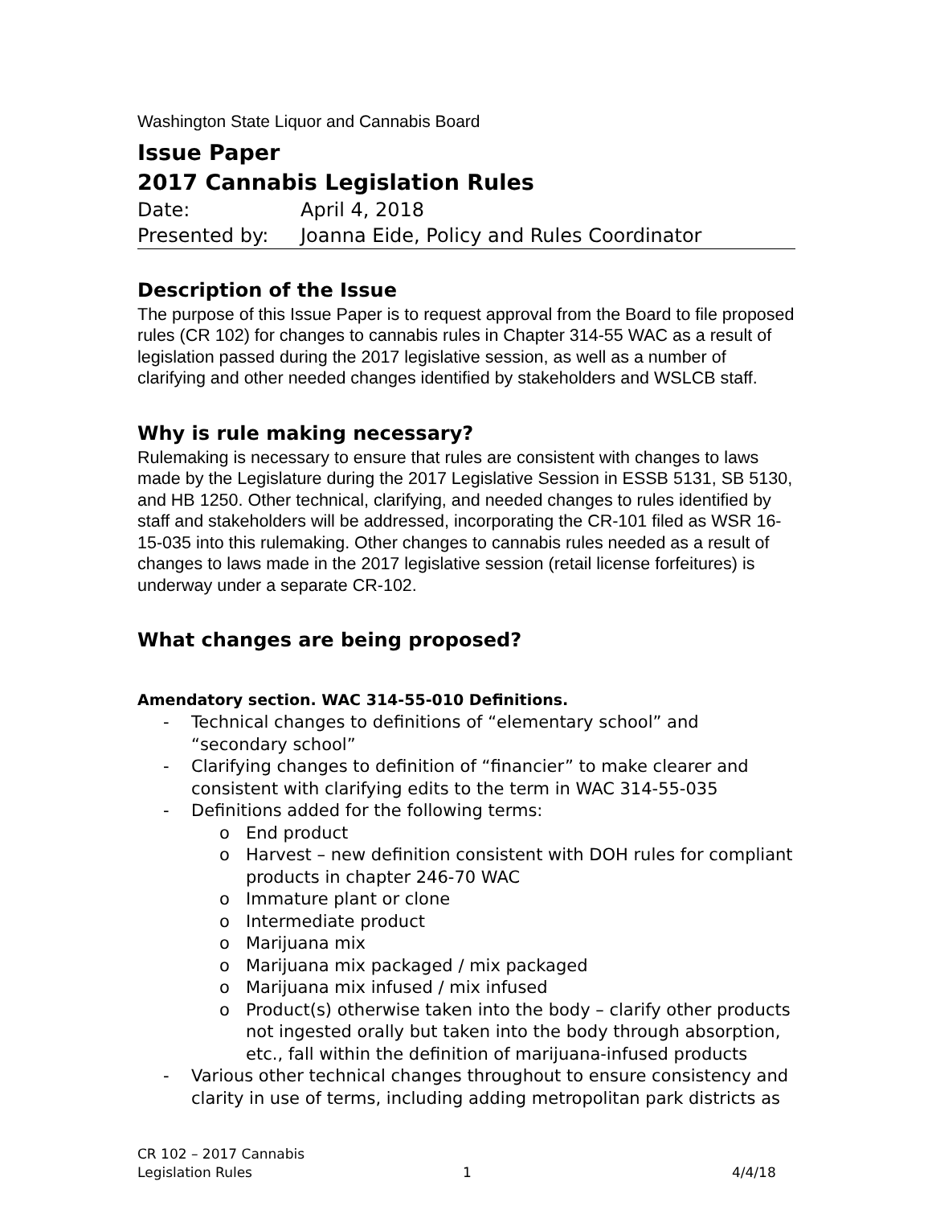Washington State Liquor and Cannabis Board
Issue Paper
2017 Cannabis Legislation Rules
Date: April 4, 2018
Presented by: Joanna Eide, Policy and Rules Coordinator
Description of the Issue
The purpose of this Issue Paper is to request approval from the Board to file proposed rules (CR 102) for changes to cannabis rules in Chapter 314-55 WAC as a result of legislation passed during the 2017 legislative session, as well as a number of clarifying and other needed changes identified by stakeholders and WSLCB staff.
Why is rule making necessary?
Rulemaking is necessary to ensure that rules are consistent with changes to laws made by the Legislature during the 2017 Legislative Session in ESSB 5131, SB 5130, and HB 1250. Other technical, clarifying, and needed changes to rules identified by staff and stakeholders will be addressed, incorporating the CR-101 filed as WSR 16-15-035 into this rulemaking. Other changes to cannabis rules needed as a result of changes to laws made in the 2017 legislative session (retail license forfeitures) is underway under a separate CR-102.
What changes are being proposed?
Amendatory section. WAC 314-55-010 Definitions.
- Technical changes to definitions of “elementary school” and “secondary school”
- Clarifying changes to definition of “financier” to make clearer and consistent with clarifying edits to the term in WAC 314-55-035
- Definitions added for the following terms:
o End product
o Harvest – new definition consistent with DOH rules for compliant products in chapter 246-70 WAC
o Immature plant or clone
o Intermediate product
o Marijuana mix
o Marijuana mix packaged / mix packaged
o Marijuana mix infused / mix infused
o Product(s) otherwise taken into the body – clarify other products not ingested orally but taken into the body through absorption, etc., fall within the definition of marijuana-infused products
- Various other technical changes throughout to ensure consistency and clarity in use of terms, including adding metropolitan park districts as
CR 102 – 2017 Cannabis
Legislation Rules
1 4/4/18